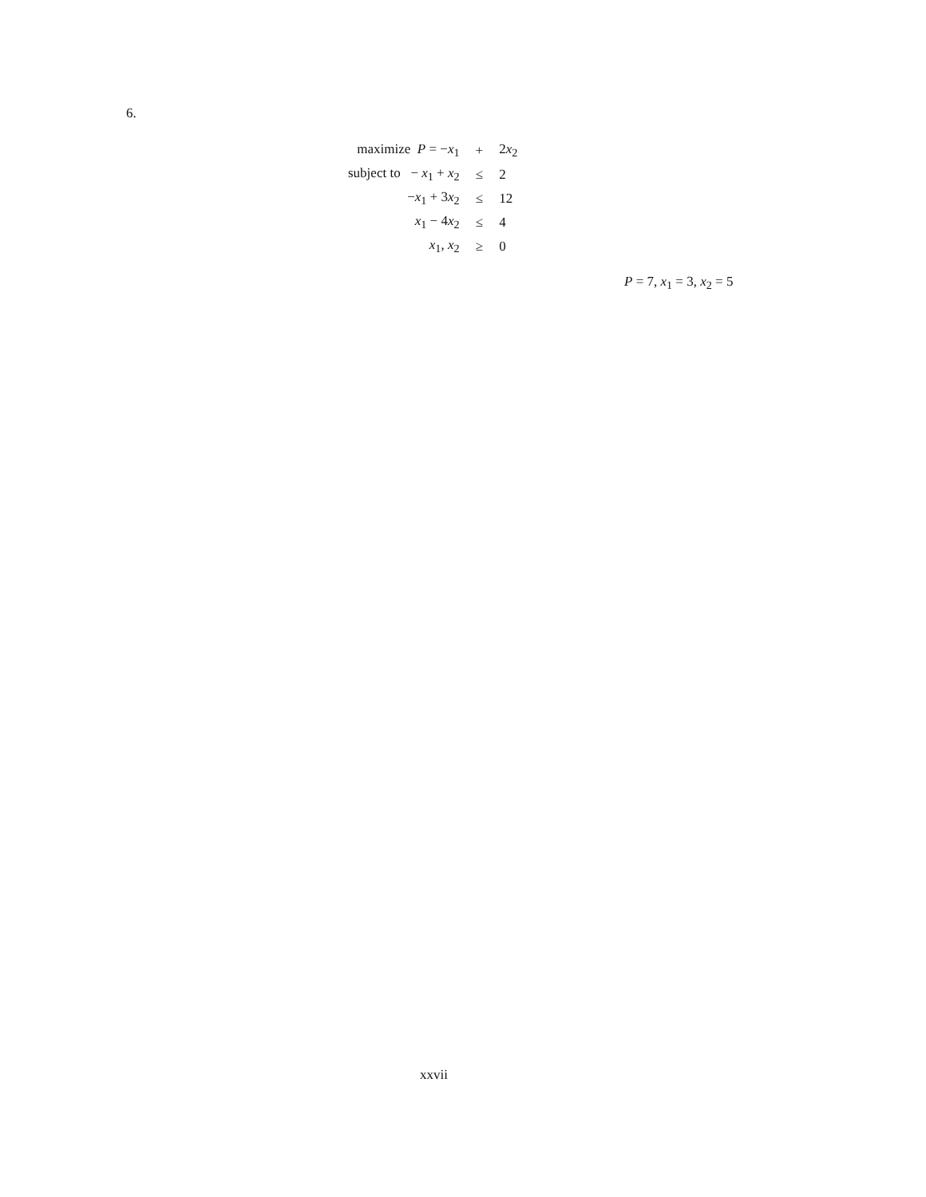6.
| maximize P = − x<sub>1</sub> | + | 2 x<sub>2</sub> |
| subject to − x<sub>1</sub> + x<sub>2</sub> | ≤ | 2 |
| − x<sub>1</sub> + 3 x<sub>2</sub> | ≤ | 12 |
| x<sub>1</sub> − 4 x<sub>2</sub> | ≤ | 4 |
| x<sub>1</sub>, x<sub>2</sub> | ≥ | 0 |
P = 7, x<sub>1</sub> = 3, x<sub>2</sub> = 5
xxvii